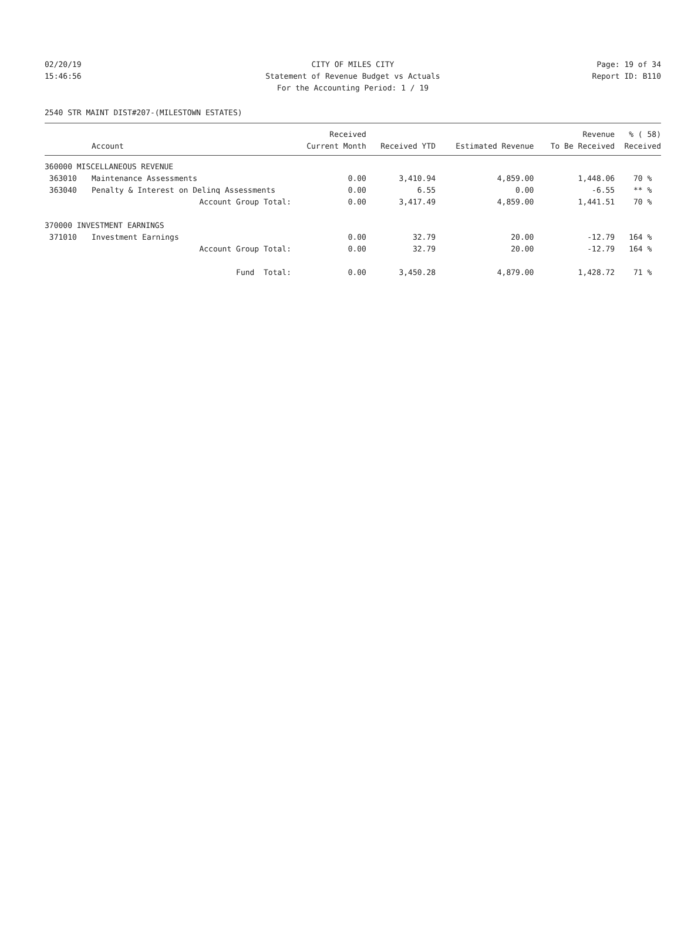02/20/19 CITY OF MILES CITY Page: 19 of 34
15:46:56 Statement of Revenue Budget vs Actuals Report ID: B110
For the Accounting Period: 1 / 19
2540 STR MAINT DIST#207-(MILESTOWN ESTATES)
| | | Received | | | Revenue | % ( 58) |
| --- | --- | --- | --- | --- | --- | --- |
| | Account | Current Month | Received YTD | Estimated Revenue | To Be Received | Received |
| 360000 MISCELLANEOUS REVENUE | | | | | | |
| 363010 | Maintenance Assessments | 0.00 | 3,410.94 | 4,859.00 | 1,448.06 | 70 % |
| 363040 | Penalty & Interest on Delinq Assessments | 0.00 | 6.55 | 0.00 | -6.55 | ** % |
| | Account Group Total: | 0.00 | 3,417.49 | 4,859.00 | 1,441.51 | 70 % |
| 370000 INVESTMENT EARNINGS | | | | | | |
| 371010 | Investment Earnings | 0.00 | 32.79 | 20.00 | -12.79 | 164 % |
| | Account Group Total: | 0.00 | 32.79 | 20.00 | -12.79 | 164 % |
| | Fund Total: | 0.00 | 3,450.28 | 4,879.00 | 1,428.72 | 71 % |